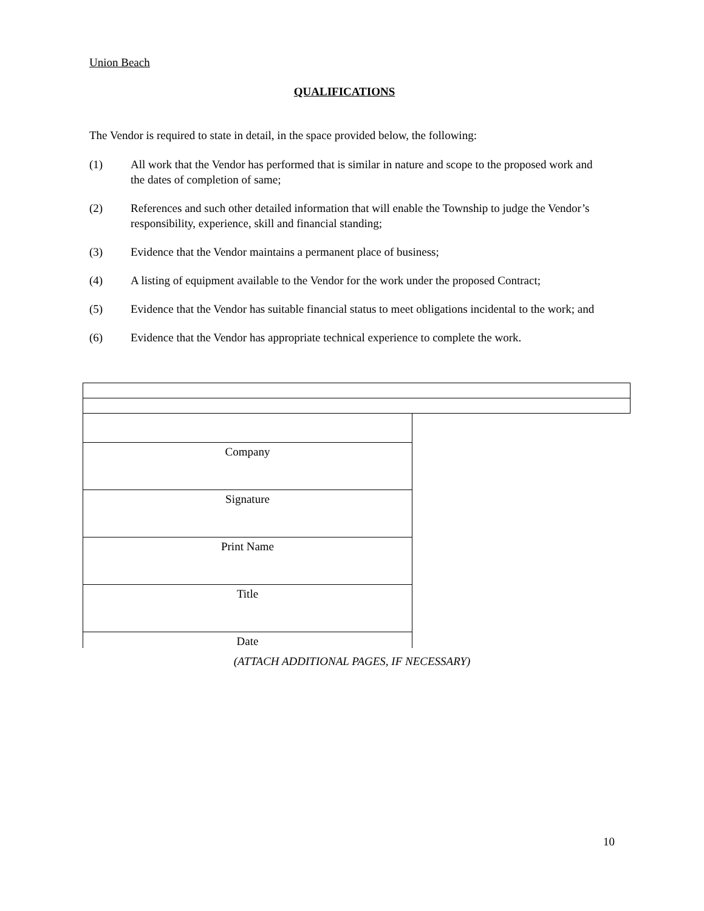Union Beach
QUALIFICATIONS
The Vendor is required to state in detail, in the space provided below, the following:
(1) All work that the Vendor has performed that is similar in nature and scope to the proposed work and the dates of completion of same;
(2) References and such other detailed information that will enable the Township to judge the Vendor’s responsibility, experience, skill and financial standing;
(3) Evidence that the Vendor maintains a permanent place of business;
(4) A listing of equipment available to the Vendor for the work under the proposed Contract;
(5) Evidence that the Vendor has suitable financial status to meet obligations incidental to the work; and
(6) Evidence that the Vendor has appropriate technical experience to complete the work.
| Company |
| Signature |
| Print Name |
| Title |
| Date |
(ATTACH ADDITIONAL PAGES, IF NECESSARY)
10